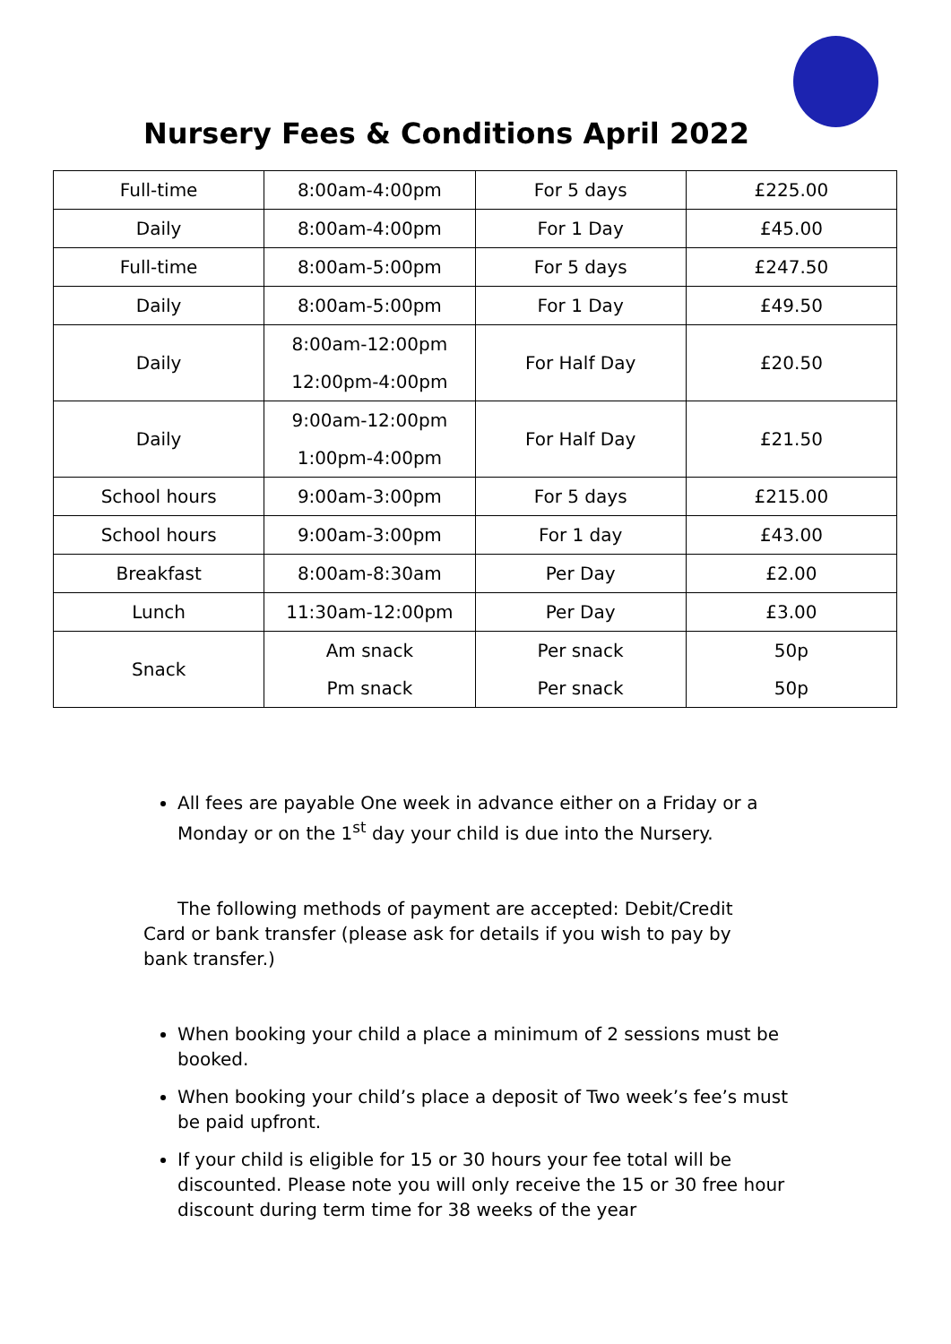Nursery Fees & Conditions April 2022
| Full-time | 8:00am-4:00pm | For 5 days | £225.00 |
| Daily | 8:00am-4:00pm | For 1 Day | £45.00 |
| Full-time | 8:00am-5:00pm | For 5 days | £247.50 |
| Daily | 8:00am-5:00pm | For 1 Day | £49.50 |
| Daily | 8:00am-12:00pm 12:00pm-4:00pm | For Half Day | £20.50 |
| Daily | 9:00am-12:00pm 1:00pm-4:00pm | For Half Day | £21.50 |
| School hours | 9:00am-3:00pm | For 5 days | £215.00 |
| School hours | 9:00am-3:00pm | For 1 day | £43.00 |
| Breakfast | 8:00am-8:30am | Per Day | £2.00 |
| Lunch | 11:30am-12:00pm | Per Day | £3.00 |
| Snack | Am snack Pm snack | Per snack Per snack | 50p 50p |
All fees are payable One week in advance either on a Friday or a Monday or on the 1<sup>st</sup> day your child is due into the Nursery.
The following methods of payment are accepted: Debit/Credit Card or bank transfer (please ask for details if you wish to pay by bank transfer.)
When booking your child a place a minimum of 2 sessions must be booked.
When booking your child’s place a deposit of Two week’s fee’s must be paid upfront.
If your child is eligible for 15 or 30 hours your fee total will be discounted. Please note you will only receive the 15 or 30 free hour discount during term time for 38 weeks of the year